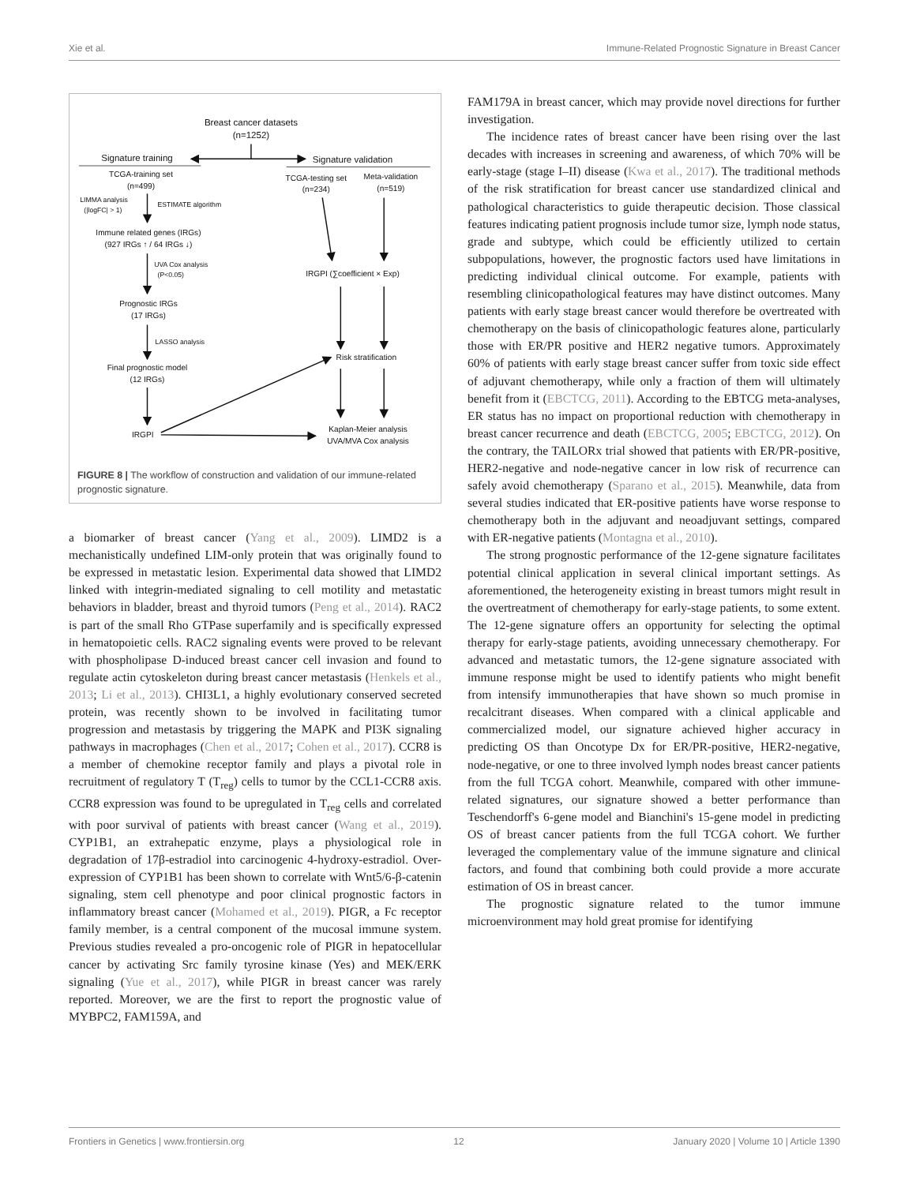Xie et al. Immune-Related Prognostic Signature in Breast Cancer
Breast cancer datasets
(n=1252)
Signature training
Signature validation
TCGA-training set
(n=499)
LIMMA analysis
(|logFC| > 1)
ESTIMATE algorithm
Immune related genes (IRGs)
(927 IRGs ↑ / 64 IRGs ↓)
UVA Cox analysis
(P<0.05)
Prognostic IRGs
(17 IRGs)
LASSO analysis
Final prognostic model
(12 IRGs)
IRGPI
TCGA-testing set
(n=234)
Meta-validation
(n=519)
IRGPI (∑coefficient × Exp)
Risk stratification
Kaplan-Meier analysis
UVA/MVA Cox analysis
FIGURE 8 | The workflow of construction and validation of our immune-related prognostic signature.
a biomarker of breast cancer (Yang et al., 2009). LIMD2 is a mechanistically undefined LIM-only protein that was originally found to be expressed in metastatic lesion. Experimental data showed that LIMD2 linked with integrin-mediated signaling to cell motility and metastatic behaviors in bladder, breast and thyroid tumors (Peng et al., 2014). RAC2 is part of the small Rho GTPase superfamily and is specifically expressed in hematopoietic cells. RAC2 signaling events were proved to be relevant with phospholipase D-induced breast cancer cell invasion and found to regulate actin cytoskeleton during breast cancer metastasis (Henkels et al., 2013; Li et al., 2013). CHI3L1, a highly evolutionary conserved secreted protein, was recently shown to be involved in facilitating tumor progression and metastasis by triggering the MAPK and PI3K signaling pathways in macrophages (Chen et al., 2017; Cohen et al., 2017). CCR8 is a member of chemokine receptor family and plays a pivotal role in recruitment of regulatory T (T<sub>reg</sub>) cells to tumor by the CCL1-CCR8 axis. CCR8 expression was found to be upregulated in T<sub>reg</sub> cells and correlated with poor survival of patients with breast cancer (Wang et al., 2019). CYP1B1, an extrahepatic enzyme, plays a physiological role in degradation of 17β-estradiol into carcinogenic 4-hydroxy-estradiol. Over-expression of CYP1B1 has been shown to correlate with Wnt5/6-β-catenin signaling, stem cell phenotype and poor clinical prognostic factors in inflammatory breast cancer (Mohamed et al., 2019). PIGR, a Fc receptor family member, is a central component of the mucosal immune system. Previous studies revealed a pro-oncogenic role of PIGR in hepatocellular cancer by activating Src family tyrosine kinase (Yes) and MEK/ERK signaling (Yue et al., 2017), while PIGR in breast cancer was rarely reported. Moreover, we are the first to report the prognostic value of MYBPC2, FAM159A, and
FAM179A in breast cancer, which may provide novel directions for further investigation.
The incidence rates of breast cancer have been rising over the last decades with increases in screening and awareness, of which 70% will be early-stage (stage I–II) disease (Kwa et al., 2017). The traditional methods of the risk stratification for breast cancer use standardized clinical and pathological characteristics to guide therapeutic decision. Those classical features indicating patient prognosis include tumor size, lymph node status, grade and subtype, which could be efficiently utilized to certain subpopulations, however, the prognostic factors used have limitations in predicting individual clinical outcome. For example, patients with resembling clinicopathological features may have distinct outcomes. Many patients with early stage breast cancer would therefore be overtreated with chemotherapy on the basis of clinicopathologic features alone, particularly those with ER/PR positive and HER2 negative tumors. Approximately 60% of patients with early stage breast cancer suffer from toxic side effect of adjuvant chemotherapy, while only a fraction of them will ultimately benefit from it (EBCTCG, 2011). According to the EBTCG meta-analyses, ER status has no impact on proportional reduction with chemotherapy in breast cancer recurrence and death (EBCTCG, 2005; EBCTCG, 2012). On the contrary, the TAILORx trial showed that patients with ER/PR-positive, HER2-negative and node-negative cancer in low risk of recurrence can safely avoid chemotherapy (Sparano et al., 2015). Meanwhile, data from several studies indicated that ER-positive patients have worse response to chemotherapy both in the adjuvant and neoadjuvant settings, compared with ER-negative patients (Montagna et al., 2010).
The strong prognostic performance of the 12-gene signature facilitates potential clinical application in several clinical important settings. As aforementioned, the heterogeneity existing in breast tumors might result in the overtreatment of chemotherapy for early-stage patients, to some extent. The 12-gene signature offers an opportunity for selecting the optimal therapy for early-stage patients, avoiding unnecessary chemotherapy. For advanced and metastatic tumors, the 12-gene signature associated with immune response might be used to identify patients who might benefit from intensify immunotherapies that have shown so much promise in recalcitrant diseases. When compared with a clinical applicable and commercialized model, our signature achieved higher accuracy in predicting OS than Oncotype Dx for ER/PR-positive, HER2-negative, node-negative, or one to three involved lymph nodes breast cancer patients from the full TCGA cohort. Meanwhile, compared with other immune-related signatures, our signature showed a better performance than Teschendorff's 6-gene model and Bianchini's 15-gene model in predicting OS of breast cancer patients from the full TCGA cohort. We further leveraged the complementary value of the immune signature and clinical factors, and found that combining both could provide a more accurate estimation of OS in breast cancer.
The prognostic signature related to the tumor immune microenvironment may hold great promise for identifying
Frontiers in Genetics | www.frontiersin.org 12 January 2020 | Volume 10 | Article 1390